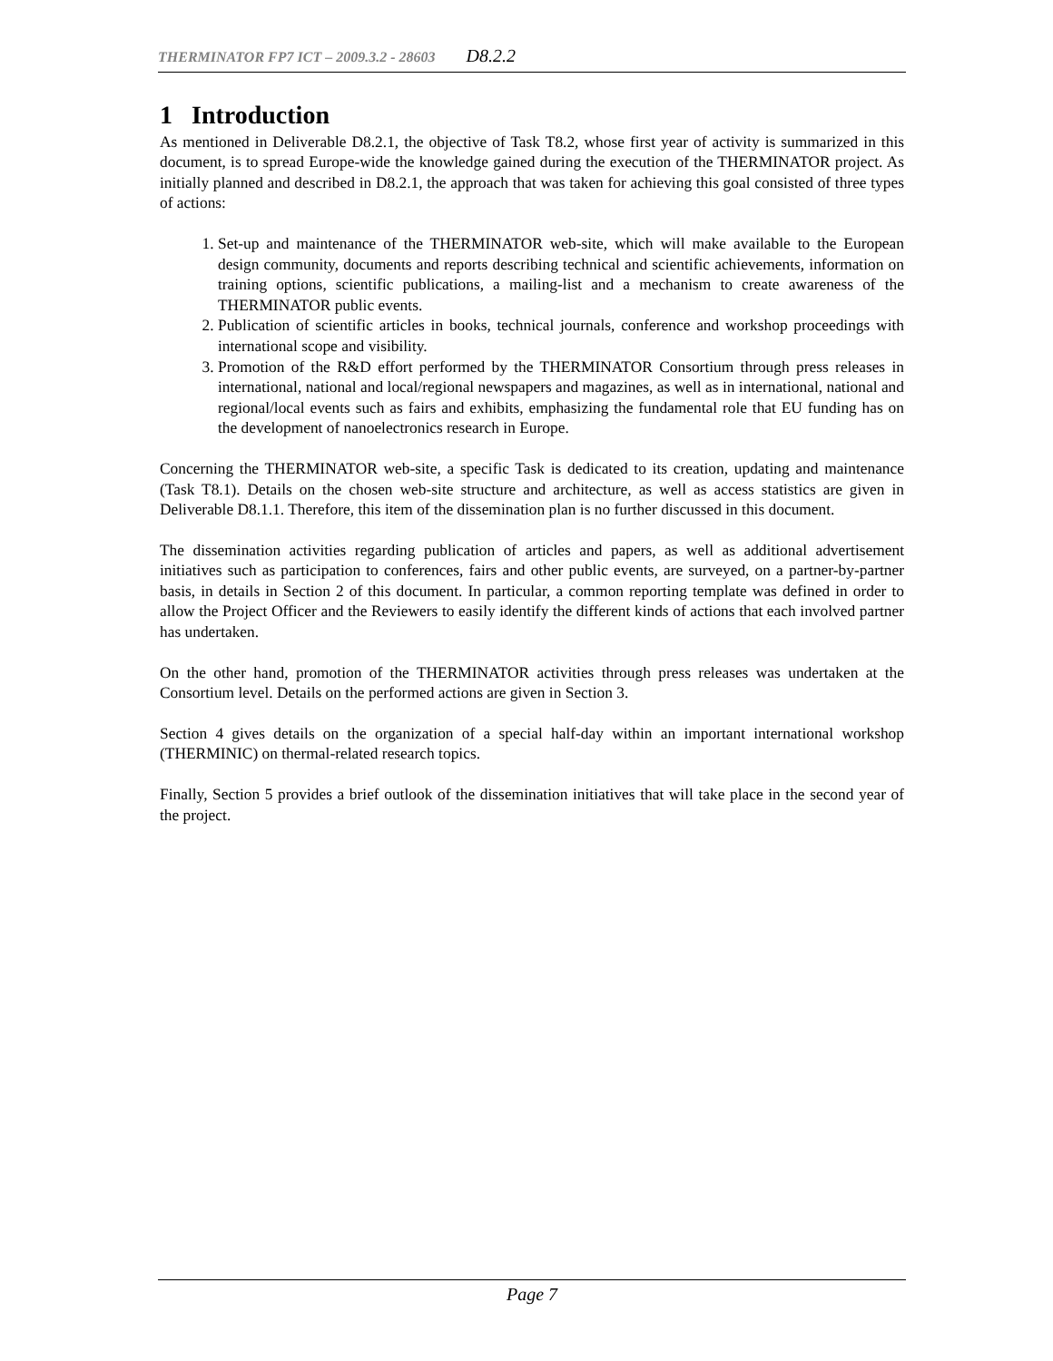THERMINATOR FP7 ICT – 2009.3.2 - 28603 D8.2.2
1 Introduction
As mentioned in Deliverable D8.2.1, the objective of Task T8.2, whose first year of activity is summarized in this document, is to spread Europe-wide the knowledge gained during the execution of the THERMINATOR project. As initially planned and described in D8.2.1, the approach that was taken for achieving this goal consisted of three types of actions:
1. Set-up and maintenance of the THERMINATOR web-site, which will make available to the European design community, documents and reports describing technical and scientific achievements, information on training options, scientific publications, a mailing-list and a mechanism to create awareness of the THERMINATOR public events.
2. Publication of scientific articles in books, technical journals, conference and workshop proceedings with international scope and visibility.
3. Promotion of the R&D effort performed by the THERMINATOR Consortium through press releases in international, national and local/regional newspapers and magazines, as well as in international, national and regional/local events such as fairs and exhibits, emphasizing the fundamental role that EU funding has on the development of nanoelectronics research in Europe.
Concerning the THERMINATOR web-site, a specific Task is dedicated to its creation, updating and maintenance (Task T8.1). Details on the chosen web-site structure and architecture, as well as access statistics are given in Deliverable D8.1.1. Therefore, this item of the dissemination plan is no further discussed in this document.
The dissemination activities regarding publication of articles and papers, as well as additional advertisement initiatives such as participation to conferences, fairs and other public events, are surveyed, on a partner-by-partner basis, in details in Section 2 of this document. In particular, a common reporting template was defined in order to allow the Project Officer and the Reviewers to easily identify the different kinds of actions that each involved partner has undertaken.
On the other hand, promotion of the THERMINATOR activities through press releases was undertaken at the Consortium level. Details on the performed actions are given in Section 3.
Section 4 gives details on the organization of a special half-day within an important international workshop (THERMINIC) on thermal-related research topics.
Finally, Section 5 provides a brief outlook of the dissemination initiatives that will take place in the second year of the project.
Page 7